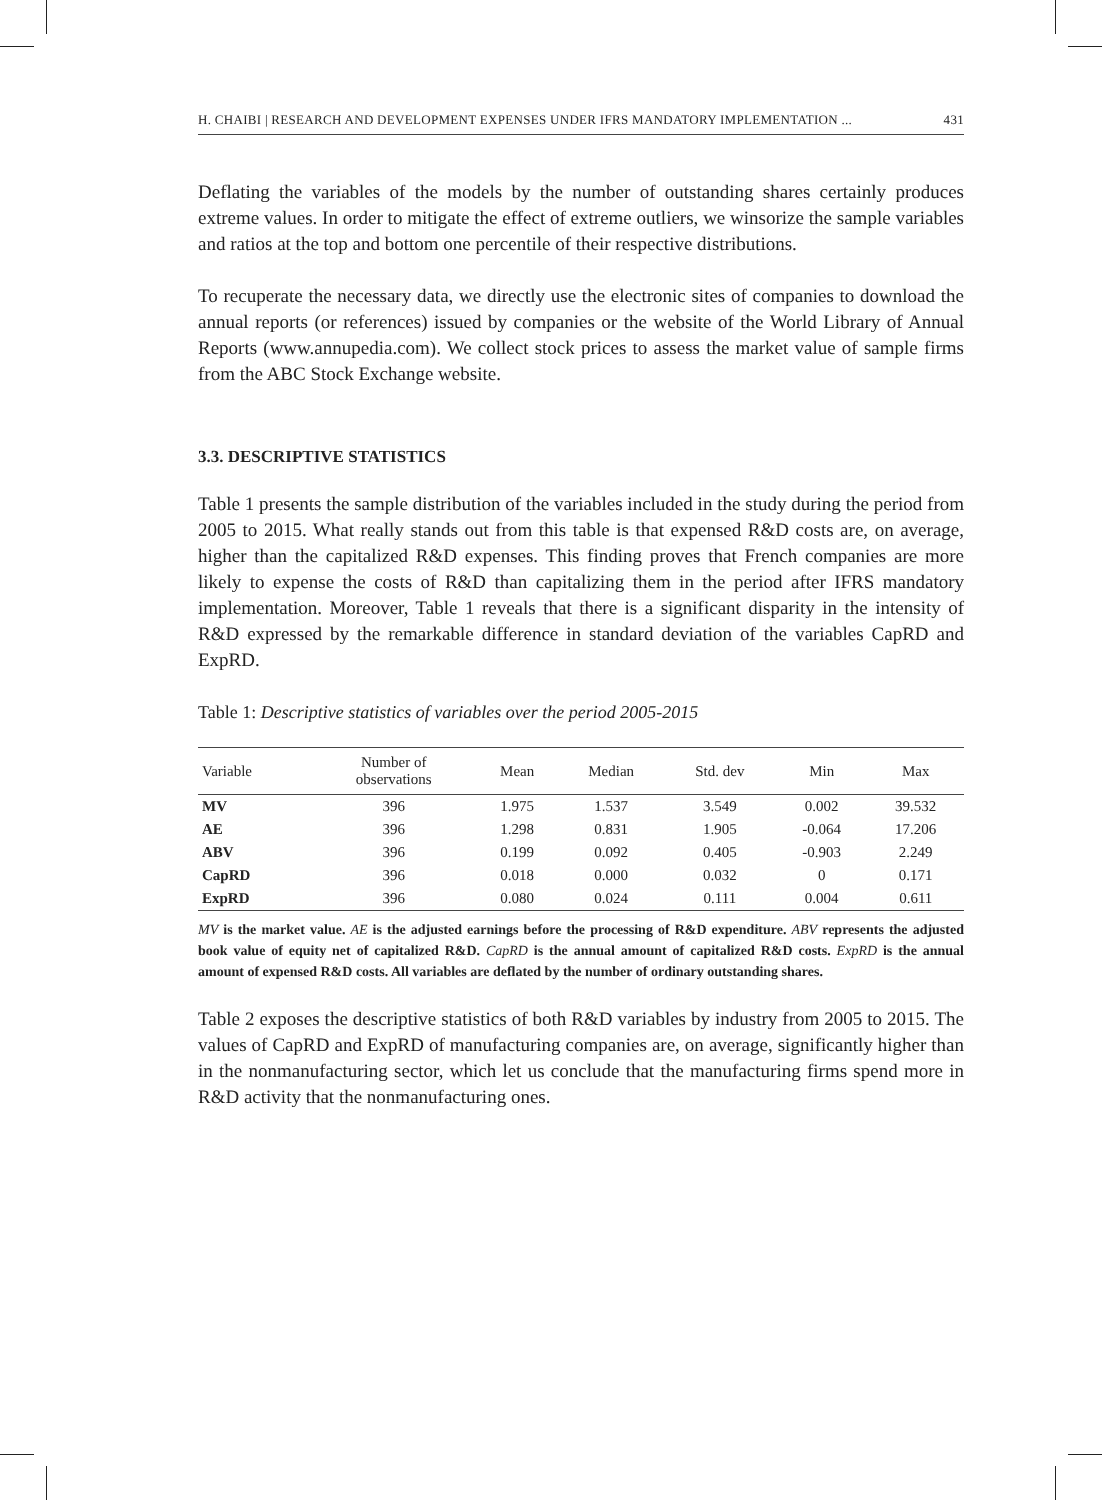H. CHAIBI | RESEARCH AND DEVELOPMENT EXPENSES UNDER IFRS MANDATORY IMPLEMENTATION ... 431
Deflating the variables of the models by the number of outstanding shares certainly produces extreme values. In order to mitigate the effect of extreme outliers, we winsorize the sample variables and ratios at the top and bottom one percentile of their respective distributions.
To recuperate the necessary data, we directly use the electronic sites of companies to download the annual reports (or references) issued by companies or the website of the World Library of Annual Reports (www.annupedia.com). We collect stock prices to assess the market value of sample firms from the ABC Stock Exchange website.
3.3. DESCRIPTIVE STATISTICS
Table 1 presents the sample distribution of the variables included in the study during the period from 2005 to 2015. What really stands out from this table is that expensed R&D costs are, on average, higher than the capitalized R&D expenses. This finding proves that French companies are more likely to expense the costs of R&D than capitalizing them in the period after IFRS mandatory implementation. Moreover, Table 1 reveals that there is a significant disparity in the intensity of R&D expressed by the remarkable difference in standard deviation of the variables CapRD and ExpRD.
Table 1: Descriptive statistics of variables over the period 2005-2015
| Variable | Number of observations | Mean | Median | Std. dev | Min | Max |
| --- | --- | --- | --- | --- | --- | --- |
| MV | 396 | 1.975 | 1.537 | 3.549 | 0.002 | 39.532 |
| AE | 396 | 1.298 | 0.831 | 1.905 | -0.064 | 17.206 |
| ABV | 396 | 0.199 | 0.092 | 0.405 | -0.903 | 2.249 |
| CapRD | 396 | 0.018 | 0.000 | 0.032 | 0 | 0.171 |
| ExpRD | 396 | 0.080 | 0.024 | 0.111 | 0.004 | 0.611 |
MV is the market value. AE is the adjusted earnings before the processing of R&D expenditure. ABV represents the adjusted book value of equity net of capitalized R&D. CapRD is the annual amount of capitalized R&D costs. ExpRD is the annual amount of expensed R&D costs. All variables are deflated by the number of ordinary outstanding shares.
Table 2 exposes the descriptive statistics of both R&D variables by industry from 2005 to 2015. The values of CapRD and ExpRD of manufacturing companies are, on average, significantly higher than in the nonmanufacturing sector, which let us conclude that the manufacturing firms spend more in R&D activity that the nonmanufacturing ones.